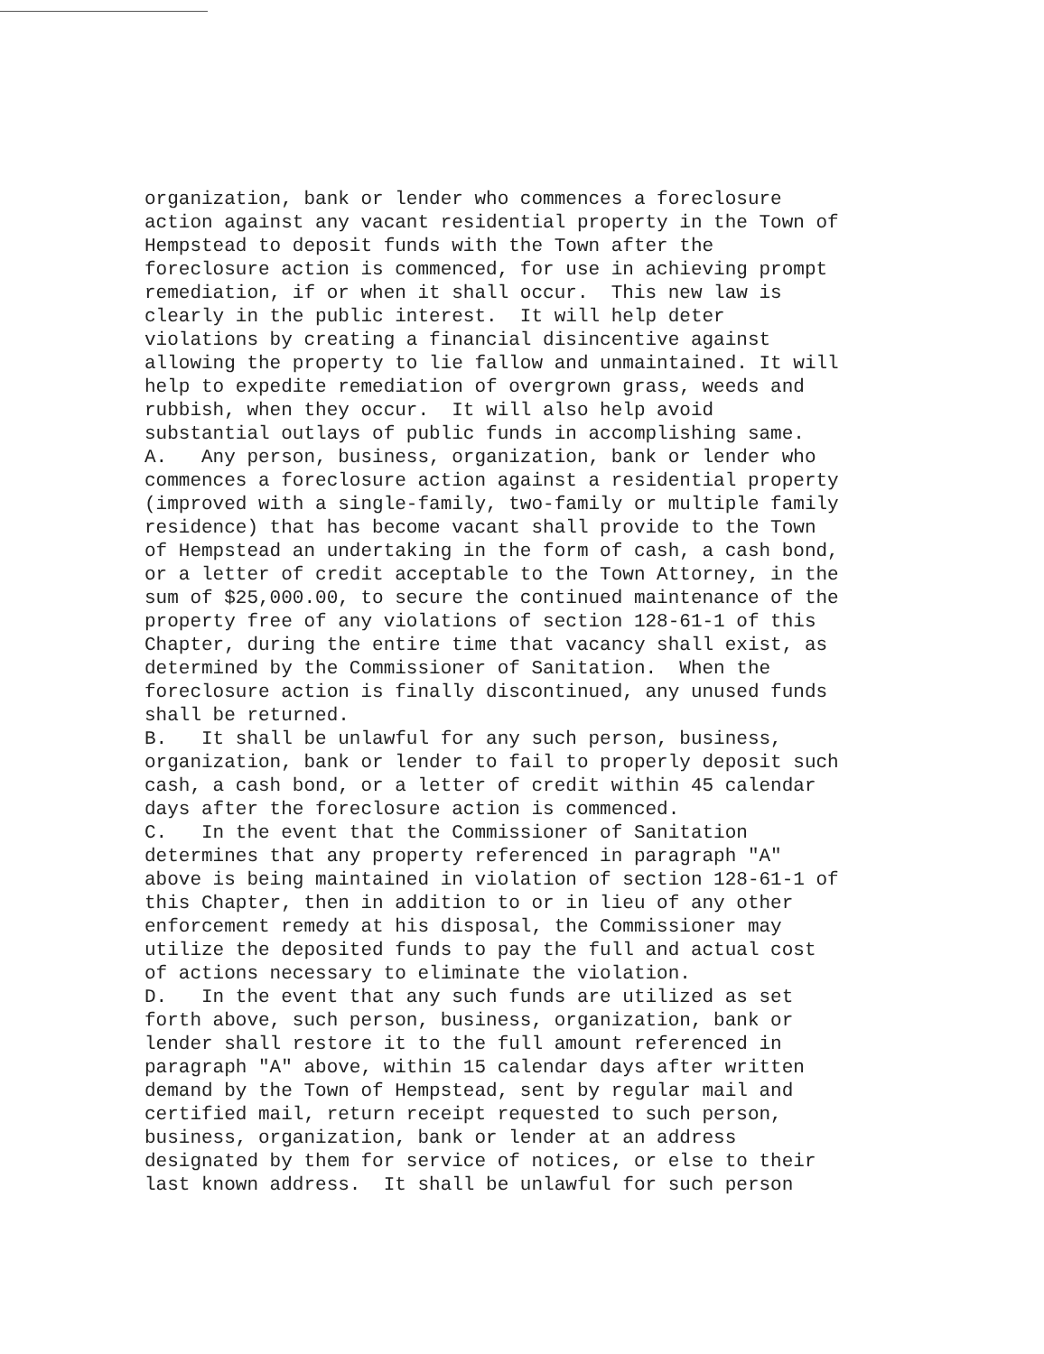organization, bank or lender who commences a foreclosure action against any vacant residential property in the Town of Hempstead to deposit funds with the Town after the foreclosure action is commenced, for use in achieving prompt remediation, if or when it shall occur. This new law is clearly in the public interest. It will help deter violations by creating a financial disincentive against allowing the property to lie fallow and unmaintained. It will help to expedite remediation of overgrown grass, weeds and rubbish, when they occur. It will also help avoid substantial outlays of public funds in accomplishing same. A. Any person, business, organization, bank or lender who commences a foreclosure action against a residential property (improved with a single-family, two-family or multiple family residence) that has become vacant shall provide to the Town of Hempstead an undertaking in the form of cash, a cash bond, or a letter of credit acceptable to the Town Attorney, in the sum of $25,000.00, to secure the continued maintenance of the property free of any violations of section 128-61-1 of this Chapter, during the entire time that vacancy shall exist, as determined by the Commissioner of Sanitation. When the foreclosure action is finally discontinued, any unused funds shall be returned. B. It shall be unlawful for any such person, business, organization, bank or lender to fail to properly deposit such cash, a cash bond, or a letter of credit within 45 calendar days after the foreclosure action is commenced. C. In the event that the Commissioner of Sanitation determines that any property referenced in paragraph "A" above is being maintained in violation of section 128-61-1 of this Chapter, then in addition to or in lieu of any other enforcement remedy at his disposal, the Commissioner may utilize the deposited funds to pay the full and actual cost of actions necessary to eliminate the violation. D. In the event that any such funds are utilized as set forth above, such person, business, organization, bank or lender shall restore it to the full amount referenced in paragraph "A" above, within 15 calendar days after written demand by the Town of Hempstead, sent by regular mail and certified mail, return receipt requested to such person, business, organization, bank or lender at an address designated by them for service of notices, or else to their last known address. It shall be unlawful for such person